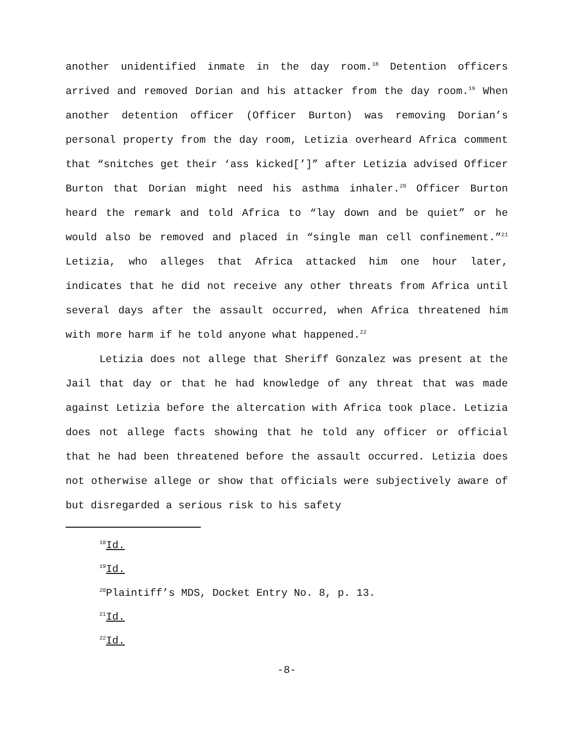another unidentified inmate in the day room.<sup>18</sup> Detention officers arrived and removed Dorian and his attacker from the day room.<sup>19</sup> When another detention officer (Officer Burton) was removing Dorian’s personal property from the day room, Letizia overheard Africa comment that “snitches get their ‘ass kicked[’]” after Letizia advised Officer Burton that Dorian might need his asthma inhaler.<sup>20</sup> Officer Burton heard the remark and told Africa to “lay down and be quiet” or he would also be removed and placed in “single man cell confinement.”<sup>21</sup> Letizia, who alleges that Africa attacked him one hour later, indicates that he did not receive any other threats from Africa until several days after the assault occurred, when Africa threatened him with more harm if he told anyone what happened.<sup>22</sup>
Letizia does not allege that Sheriff Gonzalez was present at the Jail that day or that he had knowledge of any threat that was made against Letizia before the altercation with Africa took place. Letizia does not allege facts showing that he told any officer or official that he had been threatened before the assault occurred. Letizia does not otherwise allege or show that officials were subjectively aware of but disregarded a serious risk to his safety
<sup>18</sup> Id.
<sup>19</sup> Id.
<sup>20</sup> Plaintiff’s MDS, Docket Entry No. 8, p. 13.
<sup>21</sup> Id.
<sup>22</sup> Id.
-8-